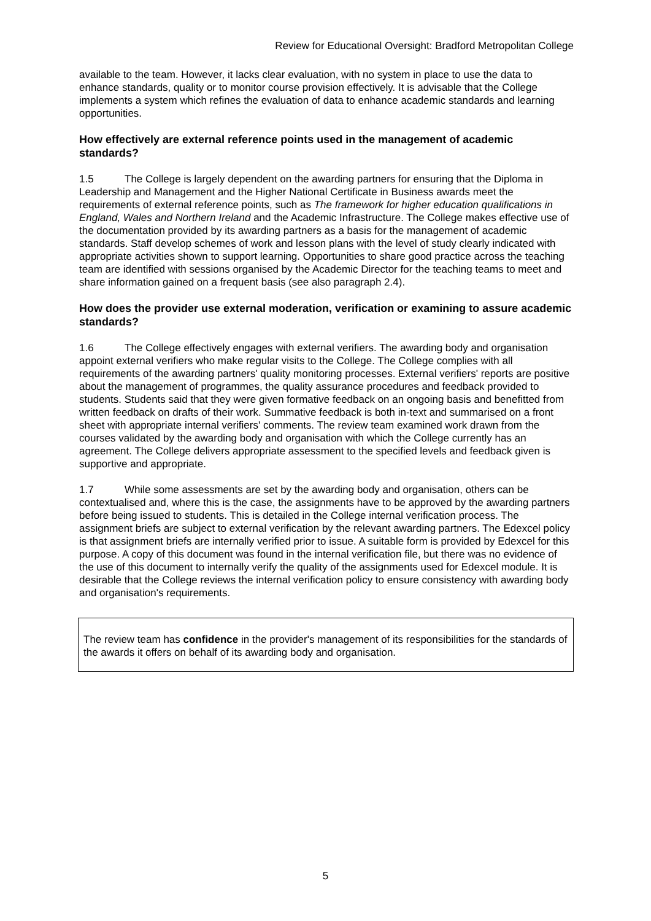Review for Educational Oversight: Bradford Metropolitan College
available to the team. However, it lacks clear evaluation, with no system in place to use the data to enhance standards, quality or to monitor course provision effectively. It is advisable that the College implements a system which refines the evaluation of data to enhance academic standards and learning opportunities.
How effectively are external reference points used in the management of academic standards?
1.5 The College is largely dependent on the awarding partners for ensuring that the Diploma in Leadership and Management and the Higher National Certificate in Business awards meet the requirements of external reference points, such as The framework for higher education qualifications in England, Wales and Northern Ireland and the Academic Infrastructure. The College makes effective use of the documentation provided by its awarding partners as a basis for the management of academic standards. Staff develop schemes of work and lesson plans with the level of study clearly indicated with appropriate activities shown to support learning. Opportunities to share good practice across the teaching team are identified with sessions organised by the Academic Director for the teaching teams to meet and share information gained on a frequent basis (see also paragraph 2.4).
How does the provider use external moderation, verification or examining to assure academic standards?
1.6 The College effectively engages with external verifiers. The awarding body and organisation appoint external verifiers who make regular visits to the College. The College complies with all requirements of the awarding partners' quality monitoring processes. External verifiers' reports are positive about the management of programmes, the quality assurance procedures and feedback provided to students. Students said that they were given formative feedback on an ongoing basis and benefitted from written feedback on drafts of their work. Summative feedback is both in-text and summarised on a front sheet with appropriate internal verifiers' comments. The review team examined work drawn from the courses validated by the awarding body and organisation with which the College currently has an agreement. The College delivers appropriate assessment to the specified levels and feedback given is supportive and appropriate.
1.7 While some assessments are set by the awarding body and organisation, others can be contextualised and, where this is the case, the assignments have to be approved by the awarding partners before being issued to students. This is detailed in the College internal verification process. The assignment briefs are subject to external verification by the relevant awarding partners. The Edexcel policy is that assignment briefs are internally verified prior to issue. A suitable form is provided by Edexcel for this purpose. A copy of this document was found in the internal verification file, but there was no evidence of the use of this document to internally verify the quality of the assignments used for Edexcel module. It is desirable that the College reviews the internal verification policy to ensure consistency with awarding body and organisation's requirements.
The review team has confidence in the provider's management of its responsibilities for the standards of the awards it offers on behalf of its awarding body and organisation.
5